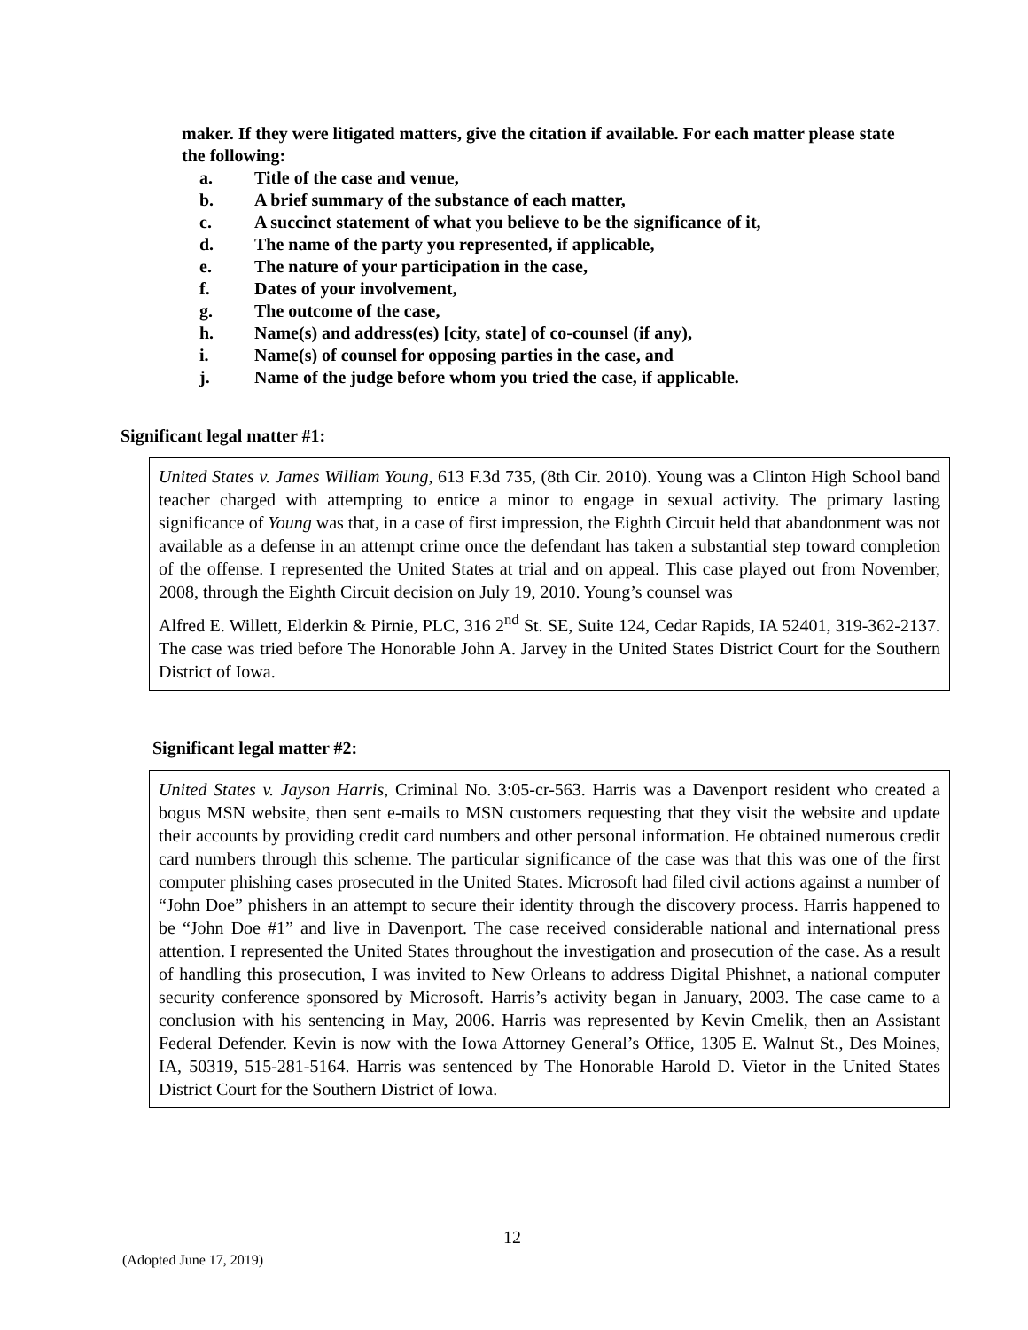maker. If they were litigated matters, give the citation if available. For each matter please state the following:
a. Title of the case and venue,
b. A brief summary of the substance of each matter,
c. A succinct statement of what you believe to be the significance of it,
d. The name of the party you represented, if applicable,
e. The nature of your participation in the case,
f. Dates of your involvement,
g. The outcome of the case,
h. Name(s) and address(es) [city, state] of co-counsel (if any),
i. Name(s) of counsel for opposing parties in the case, and
j. Name of the judge before whom you tried the case, if applicable.
Significant legal matter #1:
United States v. James William Young, 613 F.3d 735, (8th Cir. 2010). Young was a Clinton High School band teacher charged with attempting to entice a minor to engage in sexual activity. The primary lasting significance of Young was that, in a case of first impression, the Eighth Circuit held that abandonment was not available as a defense in an attempt crime once the defendant has taken a substantial step toward completion of the offense. I represented the United States at trial and on appeal. This case played out from November, 2008, through the Eighth Circuit decision on July 19, 2010. Young’s counsel was
Alfred E. Willett, Elderkin & Pirnie, PLC, 316 2<sup>nd</sup> St. SE, Suite 124, Cedar Rapids, IA 52401, 319-362-2137. The case was tried before The Honorable John A. Jarvey in the United States District Court for the Southern District of Iowa.
Significant legal matter #2:
United States v. Jayson Harris, Criminal No. 3:05-cr-563. Harris was a Davenport resident who created a bogus MSN website, then sent e-mails to MSN customers requesting that they visit the website and update their accounts by providing credit card numbers and other personal information. He obtained numerous credit card numbers through this scheme. The particular significance of the case was that this was one of the first computer phishing cases prosecuted in the United States. Microsoft had filed civil actions against a number of “John Doe” phishers in an attempt to secure their identity through the discovery process. Harris happened to be “John Doe #1” and live in Davenport. The case received considerable national and international press attention. I represented the United States throughout the investigation and prosecution of the case. As a result of handling this prosecution, I was invited to New Orleans to address Digital Phishnet, a national computer security conference sponsored by Microsoft. Harris’s activity began in January, 2003. The case came to a conclusion with his sentencing in May, 2006. Harris was represented by Kevin Cmelik, then an Assistant Federal Defender. Kevin is now with the Iowa Attorney General’s Office, 1305 E. Walnut St., Des Moines, IA, 50319, 515-281-5164. Harris was sentenced by The Honorable Harold D. Vietor in the United States District Court for the Southern District of Iowa.
12
(Adopted June 17, 2019)